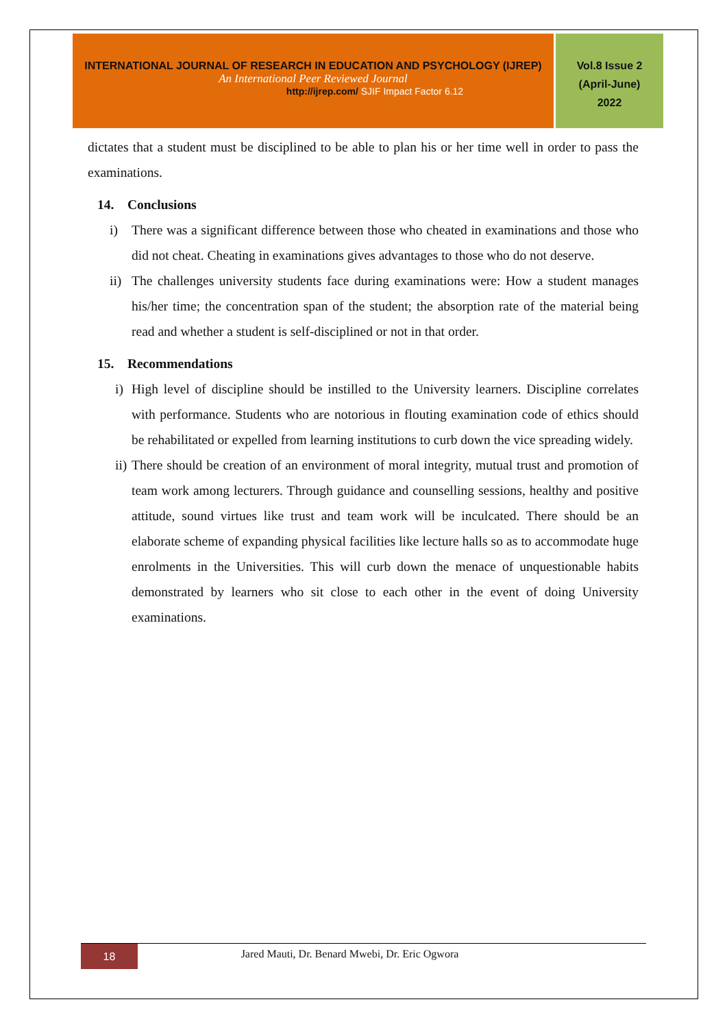INTERNATIONAL JOURNAL OF RESEARCH IN EDUCATION AND PSYCHOLOGY (IJREP)
An International Peer Reviewed Journal
http://ijrep.com/ SJIF Impact Factor 6.12
Vol.8 Issue 2
(April-June)
2022
dictates that a student must be disciplined to be able to plan his or her time well in order to pass the examinations.
14. Conclusions
i) There was a significant difference between those who cheated in examinations and those who did not cheat. Cheating in examinations gives advantages to those who do not deserve.
ii)
The challenges university students face during examinations were: How a student manages his/her time; the concentration span of the student; the absorption rate of the material being read and whether a student is self-disciplined or not in that order.
15. Recommendations
i) High level of discipline should be instilled to the University learners. Discipline correlates with performance. Students who are notorious in flouting examination code of ethics should be rehabilitated or expelled from learning institutions to curb down the vice spreading widely.
ii)
There should be creation of an environment of moral integrity, mutual trust and promotion of team work among lecturers. Through guidance and counselling sessions, healthy and positive attitude, sound virtues like trust and team work will be inculcated. There should be an elaborate scheme of expanding physical facilities like lecture halls so as to accommodate huge enrolments in the Universities. This will curb down the menace of unquestionable habits demonstrated by learners who sit close to each other in the event of doing University examinations.
18
Jared Mauti, Dr. Benard Mwebi, Dr. Eric Ogwora